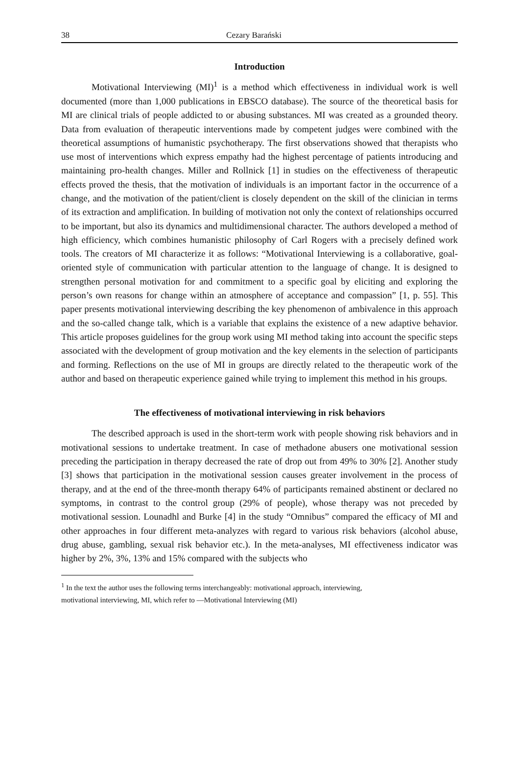38 Cezary Barański
Introduction
Motivational Interviewing (MI)<sup>1</sup> is a method which effectiveness in individual work is well documented (more than 1,000 publications in EBSCO database). The source of the theoretical basis for MI are clinical trials of people addicted to or abusing substances. MI was created as a grounded theory. Data from evaluation of therapeutic interventions made by competent judges were combined with the theoretical assumptions of humanistic psychotherapy. The first observations showed that therapists who use most of interventions which express empathy had the highest percentage of patients introducing and maintaining pro-health changes. Miller and Rollnick [1] in studies on the effectiveness of therapeutic effects proved the thesis, that the motivation of individuals is an important factor in the occurrence of a change, and the motivation of the patient/client is closely dependent on the skill of the clinician in terms of its extraction and amplification. In building of motivation not only the context of relationships occurred to be important, but also its dynamics and multidimensional character. The authors developed a method of high efficiency, which combines humanistic philosophy of Carl Rogers with a precisely defined work tools. The creators of MI characterize it as follows: “Motivational Interviewing is a collaborative, goal-oriented style of communication with particular attention to the language of change. It is designed to strengthen personal motivation for and commitment to a specific goal by eliciting and exploring the person’s own reasons for change within an atmosphere of acceptance and compassion” [1, p. 55]. This paper presents motivational interviewing describing the key phenomenon of ambivalence in this approach and the so-called change talk, which is a variable that explains the existence of a new adaptive behavior. This article proposes guidelines for the group work using MI method taking into account the specific steps associated with the development of group motivation and the key elements in the selection of participants and forming. Reflections on the use of MI in groups are directly related to the therapeutic work of the author and based on therapeutic experience gained while trying to implement this method in his groups.
The effectiveness of motivational interviewing in risk behaviors
The described approach is used in the short-term work with people showing risk behaviors and in motivational sessions to undertake treatment. In case of methadone abusers one motivational session preceding the participation in therapy decreased the rate of drop out from 49% to 30% [2]. Another study [3] shows that participation in the motivational session causes greater involvement in the process of therapy, and at the end of the three-month therapy 64% of participants remained abstinent or declared no symptoms, in contrast to the control group (29% of people), whose therapy was not preceded by motivational session. Lounadhl and Burke [4] in the study “Omnibus” compared the efficacy of MI and other approaches in four different meta-analyzes with regard to various risk behaviors (alcohol abuse, drug abuse, gambling, sexual risk behavior etc.). In the meta-analyses, MI effectiveness indicator was higher by 2%, 3%, 13% and 15% compared with the subjects who
<sup>1</sup> In the text the author uses the following terms interchangeably: motivational approach, interviewing,
motivational interviewing, MI, which refer to —Motivational Interviewing (MI)